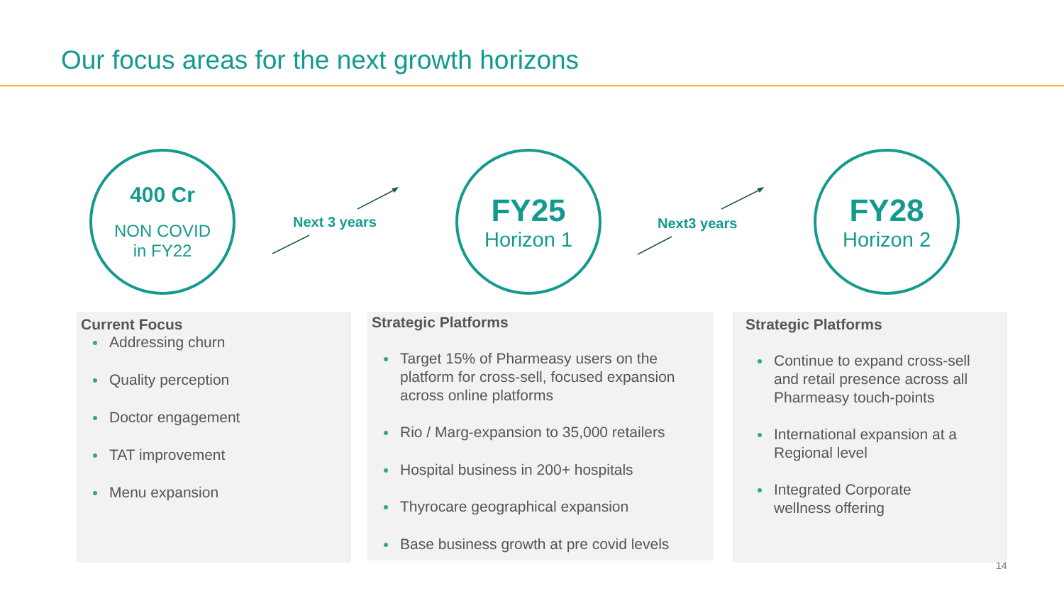Our focus areas for the next growth horizons
400 Cr
NON COVID
in FY22
Next 3 years
FY25
Horizon 1
Next3 years
FY28
Horizon 2
Current Focus
Addressing churn
Quality perception
Doctor engagement
TAT improvement
Menu expansion
Strategic Platforms
Target 15% of Pharmeasy users on the platform for cross-sell, focused expansion across online platforms
Rio / Marg-expansion to 35,000 retailers
Hospital business in 200+ hospitals
Thyrocare geographical expansion
Base business growth at pre covid levels
Strategic Platforms
Continue to expand cross-sell and retail presence across all Pharmeasy touch-points
International expansion at a Regional level
Integrated Corporate wellness offering
14